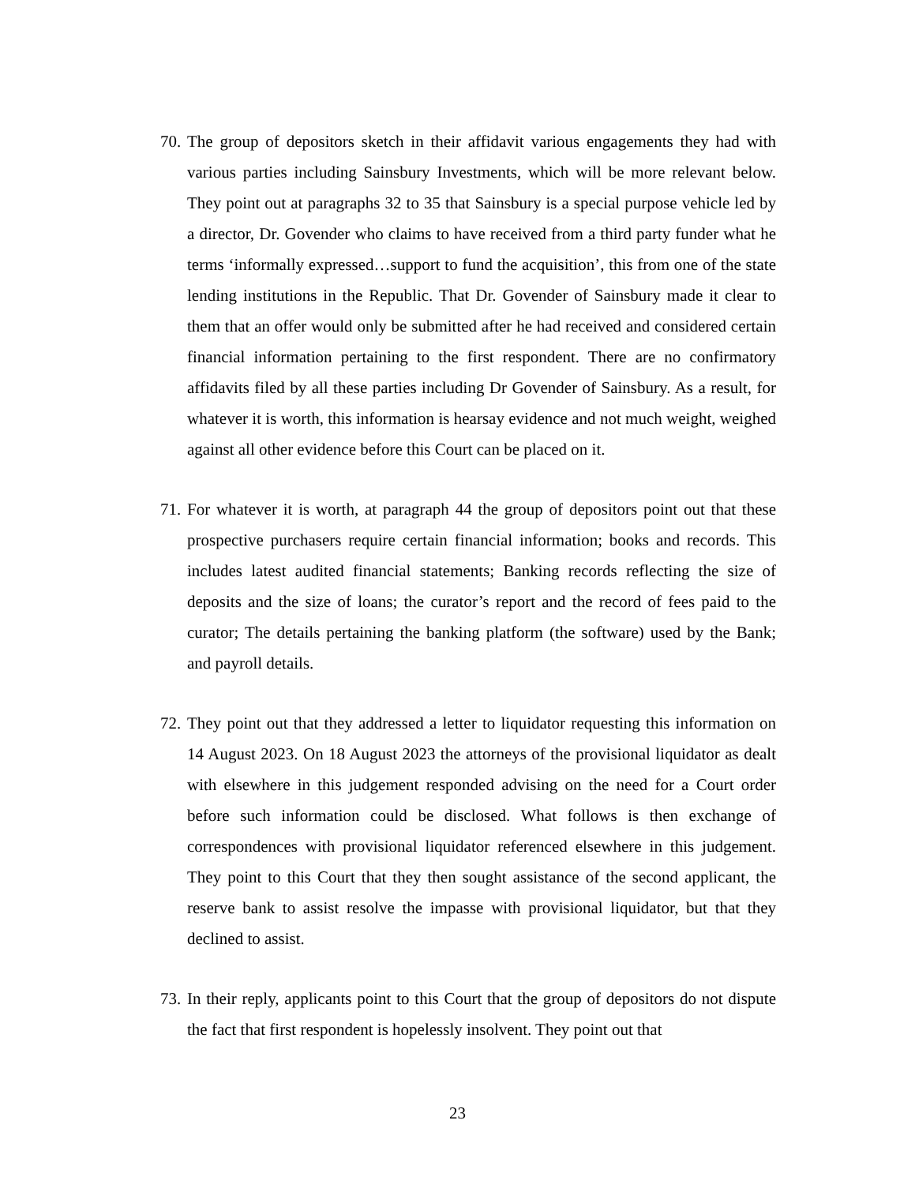70.
The group of depositors sketch in their affidavit various engagements they had with various parties including Sainsbury Investments, which will be more relevant below. They point out at paragraphs 32 to 35 that Sainsbury is a special purpose vehicle led by a director, Dr. Govender who claims to have received from a third party funder what he terms ‘informally expressed…support to fund the acquisition’, this from one of the state lending institutions in the Republic. That Dr. Govender of Sainsbury made it clear to them that an offer would only be submitted after he had received and considered certain financial information pertaining to the first respondent. There are no confirmatory affidavits filed by all these parties including Dr Govender of Sainsbury. As a result, for whatever it is worth, this information is hearsay evidence and not much weight, weighed against all other evidence before this Court can be placed on it.
71.
For whatever it is worth, at paragraph 44 the group of depositors point out that these prospective purchasers require certain financial information; books and records. This includes latest audited financial statements; Banking records reflecting the size of deposits and the size of loans; the curator’s report and the record of fees paid to the curator; The details pertaining the banking platform (the software) used by the Bank; and payroll details.
72.
They point out that they addressed a letter to liquidator requesting this information on 14 August 2023. On 18 August 2023 the attorneys of the provisional liquidator as dealt with elsewhere in this judgement responded advising on the need for a Court order before such information could be disclosed. What follows is then exchange of correspondences with provisional liquidator referenced elsewhere in this judgement. They point to this Court that they then sought assistance of the second applicant, the reserve bank to assist resolve the impasse with provisional liquidator, but that they declined to assist.
73.
In their reply, applicants point to this Court that the group of depositors do not dispute the fact that first respondent is hopelessly insolvent. They point out that
23